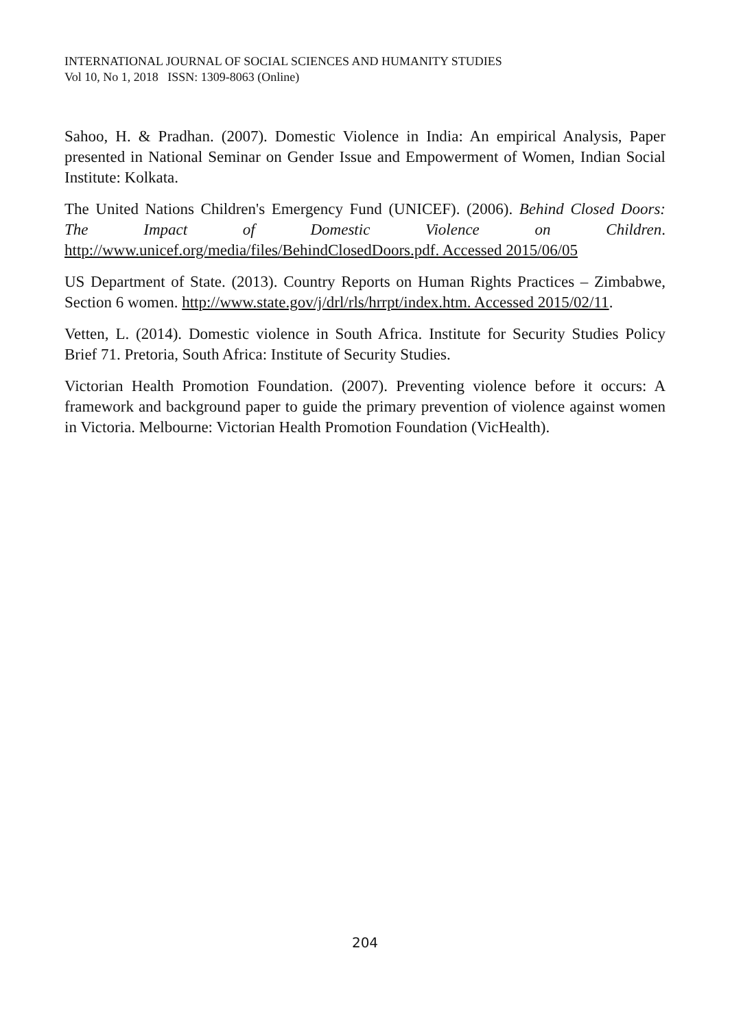INTERNATIONAL JOURNAL OF SOCIAL SCIENCES AND HUMANITY STUDIES
Vol 10, No 1, 2018 ISSN: 1309-8063 (Online)
Sahoo, H. & Pradhan. (2007). Domestic Violence in India: An empirical Analysis, Paper presented in National Seminar on Gender Issue and Empowerment of Women, Indian Social Institute: Kolkata.
The United Nations Children's Emergency Fund (UNICEF). (2006). Behind Closed Doors: The Impact of Domestic Violence on Children. http://www.unicef.org/media/files/BehindClosedDoors.pdf. Accessed 2015/06/05
US Department of State. (2013). Country Reports on Human Rights Practices – Zimbabwe, Section 6 women. http://www.state.gov/j/drl/rls/hrrpt/index.htm. Accessed 2015/02/11.
Vetten, L. (2014). Domestic violence in South Africa. Institute for Security Studies Policy Brief 71. Pretoria, South Africa: Institute of Security Studies.
Victorian Health Promotion Foundation. (2007). Preventing violence before it occurs: A framework and background paper to guide the primary prevention of violence against women in Victoria. Melbourne: Victorian Health Promotion Foundation (VicHealth).
204